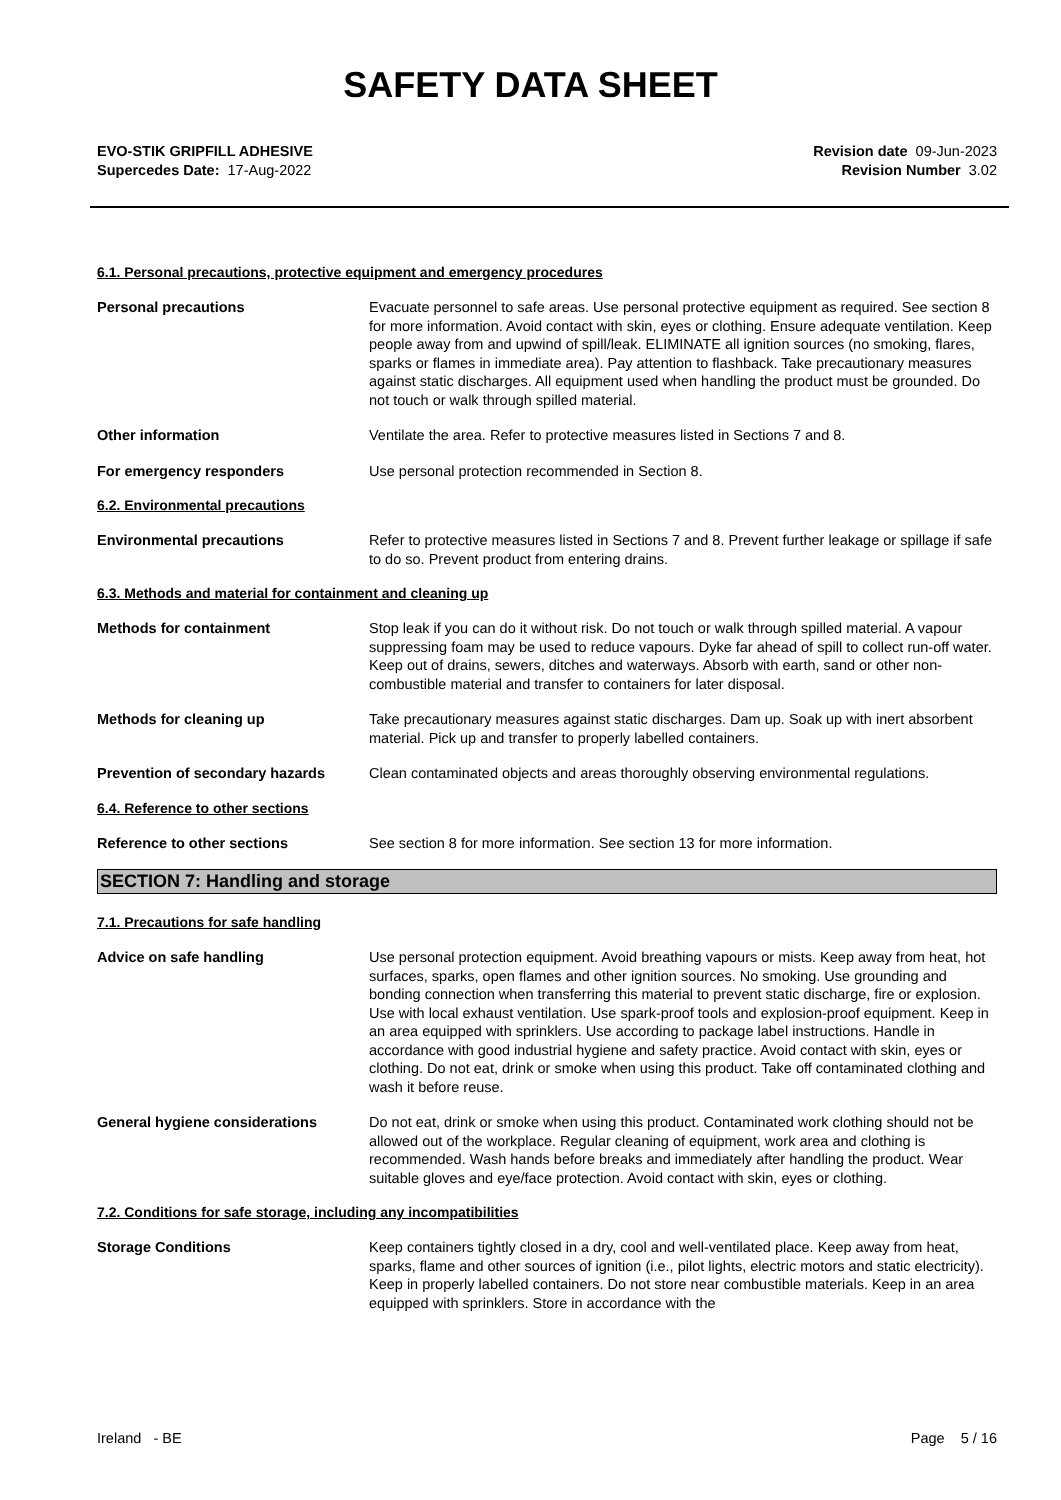SAFETY DATA SHEET
EVO-STIK GRIPFILL ADHESIVE
Supercedes Date: 17-Aug-2022
Revision date 09-Jun-2023
Revision Number 3.02
6.1. Personal precautions, protective equipment and emergency procedures
Personal precautions Evacuate personnel to safe areas. Use personal protective equipment as required. See section 8 for more information. Avoid contact with skin, eyes or clothing. Ensure adequate ventilation. Keep people away from and upwind of spill/leak. ELIMINATE all ignition sources (no smoking, flares, sparks or flames in immediate area). Pay attention to flashback. Take precautionary measures against static discharges. All equipment used when handling the product must be grounded. Do not touch or walk through spilled material.
Other information Ventilate the area. Refer to protective measures listed in Sections 7 and 8.
For emergency responders Use personal protection recommended in Section 8.
6.2. Environmental precautions
Environmental precautions Refer to protective measures listed in Sections 7 and 8. Prevent further leakage or spillage if safe to do so. Prevent product from entering drains.
6.3. Methods and material for containment and cleaning up
Methods for containment Stop leak if you can do it without risk. Do not touch or walk through spilled material. A vapour suppressing foam may be used to reduce vapours. Dyke far ahead of spill to collect run-off water. Keep out of drains, sewers, ditches and waterways. Absorb with earth, sand or other non-combustible material and transfer to containers for later disposal.
Methods for cleaning up Take precautionary measures against static discharges. Dam up. Soak up with inert absorbent material. Pick up and transfer to properly labelled containers.
Prevention of secondary hazards Clean contaminated objects and areas thoroughly observing environmental regulations.
6.4. Reference to other sections
Reference to other sections See section 8 for more information. See section 13 for more information.
SECTION 7: Handling and storage
7.1. Precautions for safe handling
Advice on safe handling Use personal protection equipment. Avoid breathing vapours or mists. Keep away from heat, hot surfaces, sparks, open flames and other ignition sources. No smoking. Use grounding and bonding connection when transferring this material to prevent static discharge, fire or explosion. Use with local exhaust ventilation. Use spark-proof tools and explosion-proof equipment. Keep in an area equipped with sprinklers. Use according to package label instructions. Handle in accordance with good industrial hygiene and safety practice. Avoid contact with skin, eyes or clothing. Do not eat, drink or smoke when using this product. Take off contaminated clothing and wash it before reuse.
General hygiene considerations Do not eat, drink or smoke when using this product. Contaminated work clothing should not be allowed out of the workplace. Regular cleaning of equipment, work area and clothing is recommended. Wash hands before breaks and immediately after handling the product. Wear suitable gloves and eye/face protection. Avoid contact with skin, eyes or clothing.
7.2. Conditions for safe storage, including any incompatibilities
Storage Conditions Keep containers tightly closed in a dry, cool and well-ventilated place. Keep away from heat, sparks, flame and other sources of ignition (i.e., pilot lights, electric motors and static electricity). Keep in properly labelled containers. Do not store near combustible materials. Keep in an area equipped with sprinklers. Store in accordance with the
Ireland - BE Page 5 / 16